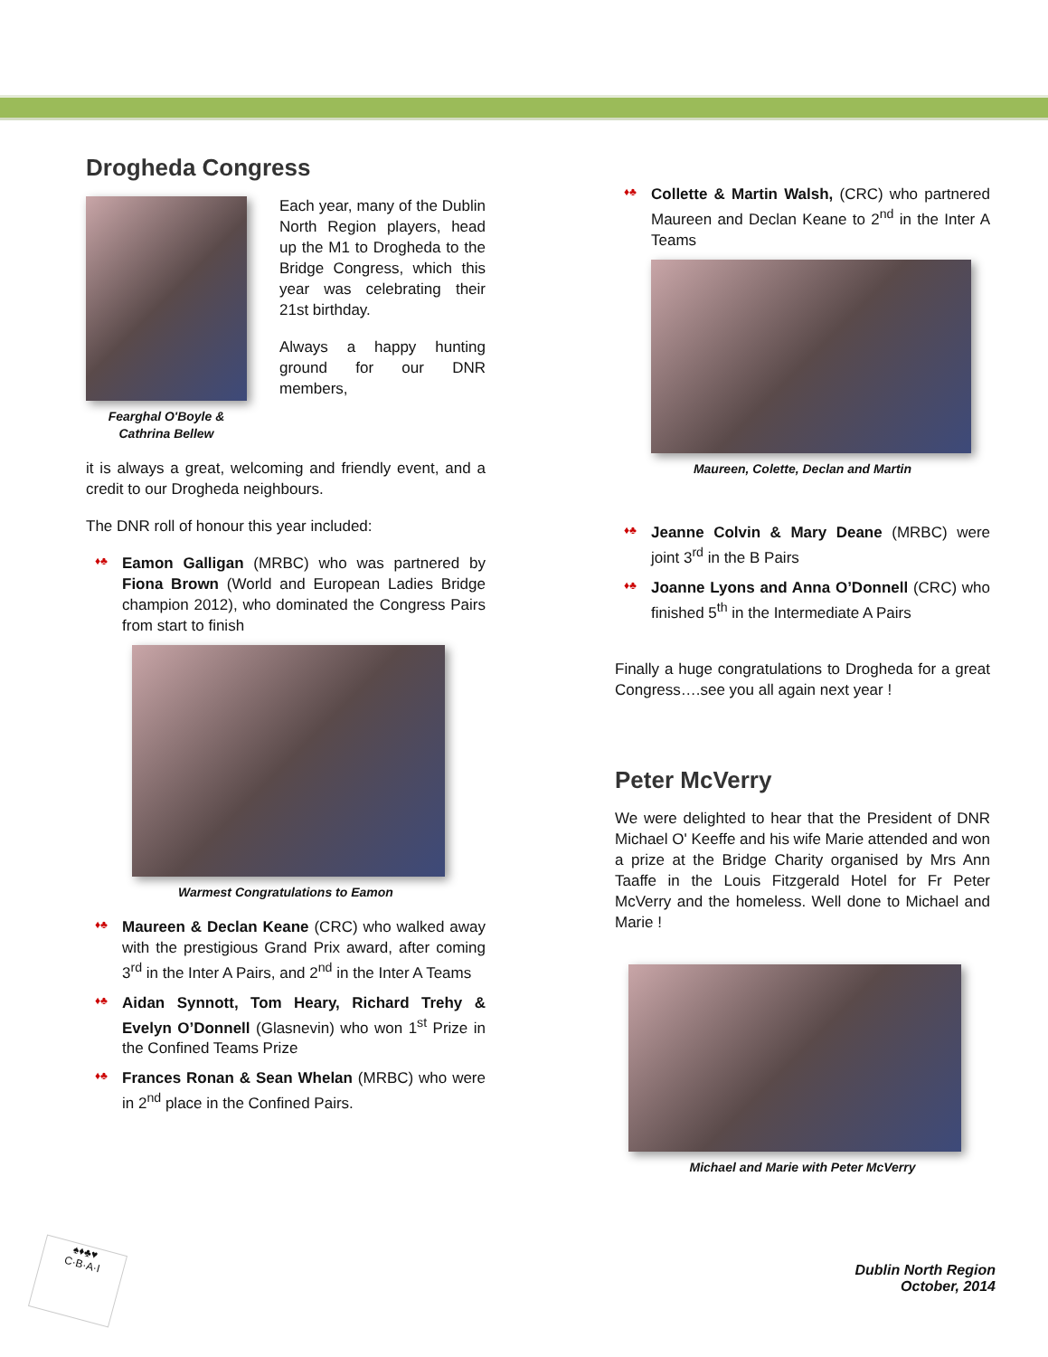Drogheda Congress
Fearghal O'Boyle & Cathrina Bellew
Each year, many of the Dublin North Region players, head up the M1 to Drogheda to the Bridge Congress, which this year was celebrating their 21st birthday.
Always a happy hunting ground for our DNR members,
it is always a great, welcoming and friendly event, and a credit to our Drogheda neighbours.
The DNR roll of honour this year included:
♦♣ Eamon Galligan (MRBC) who was partnered by Fiona Brown (World and European Ladies Bridge champion 2012), who dominated the Congress Pairs from start to finish
Warmest Congratulations to Eamon
♦♣ Maureen & Declan Keane (CRC) who walked away with the prestigious Grand Prix award, after coming 3<sup>rd</sup> in the Inter A Pairs, and 2<sup>nd</sup> in the Inter A Teams
♦♣ Aidan Synnott, Tom Heary, Richard Trehy & Evelyn O’Donnell (Glasnevin) who won 1<sup>st</sup> Prize in the Confined Teams Prize
♦♣ Frances Ronan & Sean Whelan (MRBC) who were in 2<sup>nd</sup> place in the Confined Pairs.
♦♣ Collette & Martin Walsh, (CRC) who partnered Maureen and Declan Keane to 2<sup>nd</sup> in the Inter A Teams
Maureen, Colette, Declan and Martin
♦♣ Jeanne Colvin & Mary Deane (MRBC) were joint 3<sup>rd</sup> in the B Pairs
♦♣ Joanne Lyons and Anna O’Donnell (CRC) who finished 5<sup>th</sup> in the Intermediate A Pairs
Finally a huge congratulations to Drogheda for a great Congress….see you all again next year !
Peter McVerry
We were delighted to hear that the President of DNR Michael O' Keeffe and his wife Marie attended and won a prize at the Bridge Charity organised by Mrs Ann Taaffe in the Louis Fitzgerald Hotel for Fr Peter McVerry and the homeless. Well done to Michael and Marie !
Michael and Marie with Peter McVerry
♠♦♣♥
C·B·A·I
Dublin North Region
October, 2014